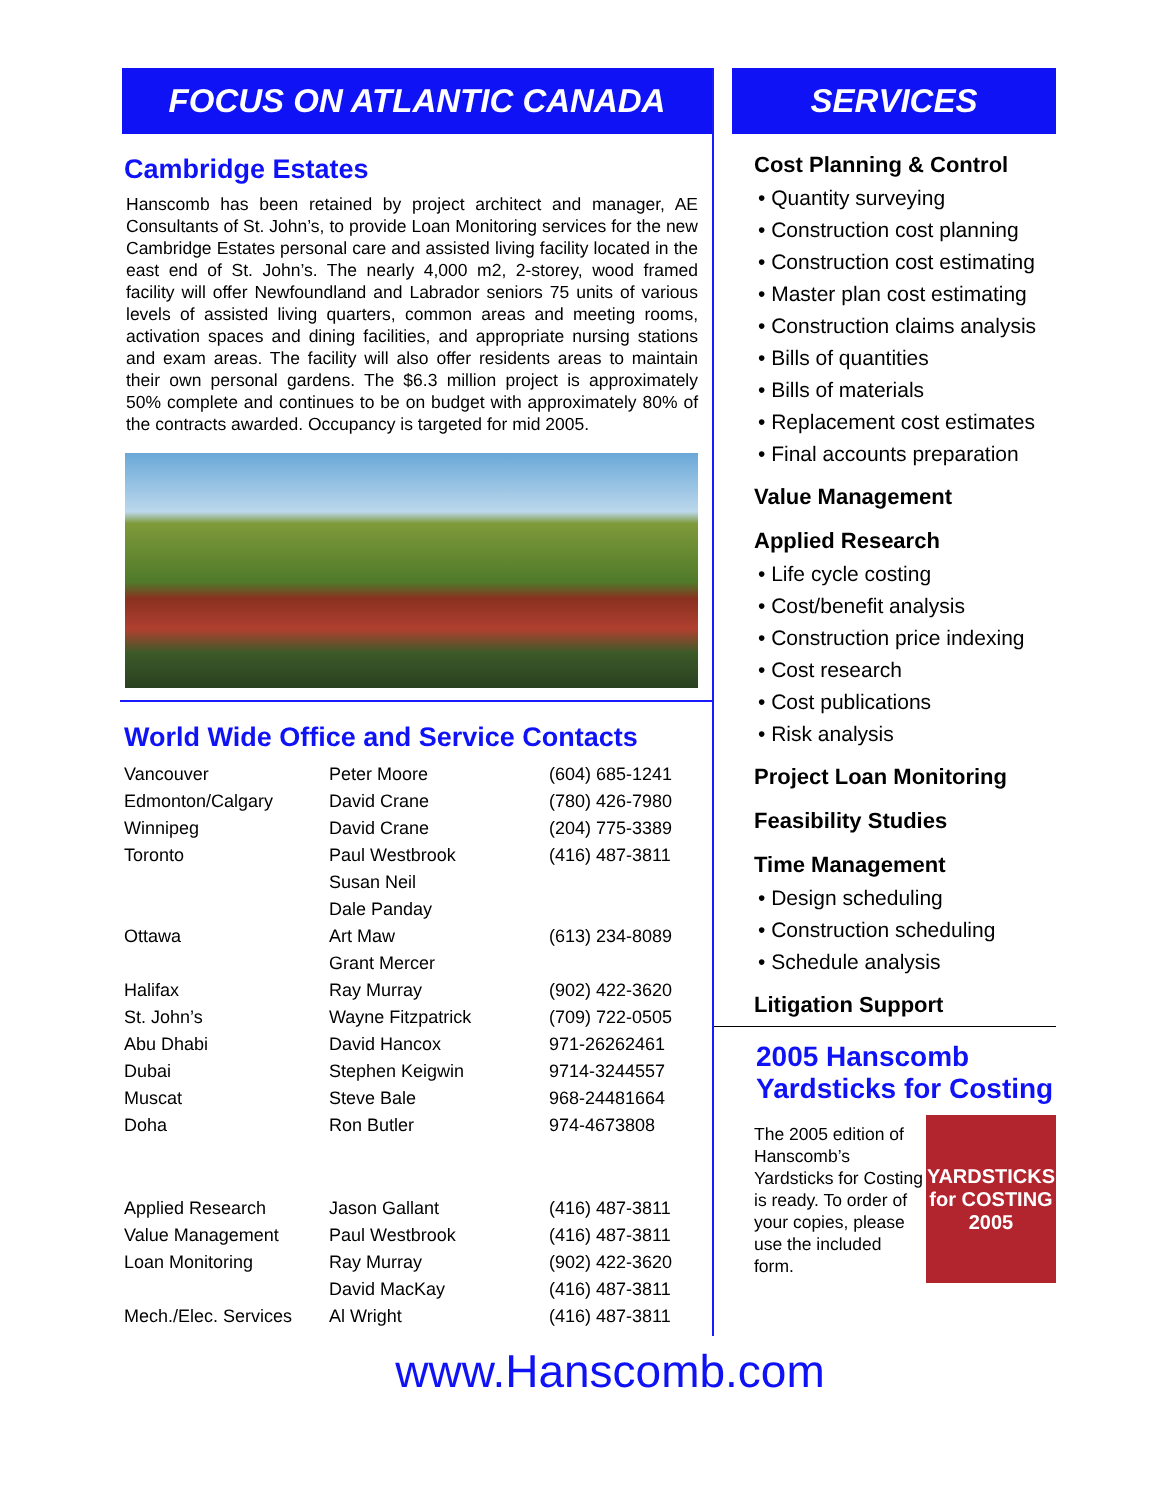FOCUS ON ATLANTIC CANADA
Cambridge Estates
Hanscomb has been retained by project architect and manager, AE Consultants of St. John’s, to provide Loan Monitoring services for the new Cambridge Estates personal care and assisted living facility located in the east end of St. John’s. The nearly 4,000 m2, 2-storey, wood framed facility will offer Newfoundland and Labrador seniors 75 units of various levels of assisted living quarters, common areas and meeting rooms, activation spaces and dining facilities, and appropriate nursing stations and exam areas. The facility will also offer residents areas to maintain their own personal gardens. The $6.3 million project is approximately 50% complete and continues to be on budget with approximately 80% of the contracts awarded. Occupancy is targeted for mid 2005.
World Wide Office and Service Contacts
| Vancouver | Peter Moore | (604) 685-1241 |
| Edmonton/Calgary | David Crane | (780) 426-7980 |
| Winnipeg | David Crane | (204) 775-3389 |
| Toronto | Paul Westbrook | (416) 487-3811 |
| | Susan Neil | |
| | Dale Panday | |
| Ottawa | Art Maw | (613) 234-8089 |
| | Grant Mercer | |
| Halifax | Ray Murray | (902) 422-3620 |
| St. John’s | Wayne Fitzpatrick | (709) 722-0505 |
| Abu Dhabi | David Hancox | 971-26262461 |
| Dubai | Stephen Keigwin | 9714-3244557 |
| Muscat | Steve Bale | 968-24481664 |
| Doha | Ron Butler | 974-4673808 |
| Applied Research | Jason Gallant | (416) 487-3811 |
| Value Management | Paul Westbrook | (416) 487-3811 |
| Loan Monitoring | Ray Murray | (902) 422-3620 |
| | David MacKay | (416) 487-3811 |
| Mech./Elec. Services | Al Wright | (416) 487-3811 |
SERVICES
Cost Planning & Control
• Quantity surveying
• Construction cost planning
• Construction cost estimating
• Master plan cost estimating
• Construction claims analysis
• Bills of quantities
• Bills of materials
• Replacement cost estimates
• Final accounts preparation
Value Management
Applied Research
• Life cycle costing
• Cost/benefit analysis
• Construction price indexing
• Cost research
• Cost publications
• Risk analysis
Project Loan Monitoring
Feasibility Studies
Time Management
• Design scheduling
• Construction scheduling
• Schedule analysis
Litigation Support
2005 Hanscomb Yardsticks for Costing
YARDSTICKS for COSTING 2005
The 2005 edition of Hanscomb’s Yardsticks for Costing is ready. To order of your copies, please use the included form.
www.Hanscomb.com